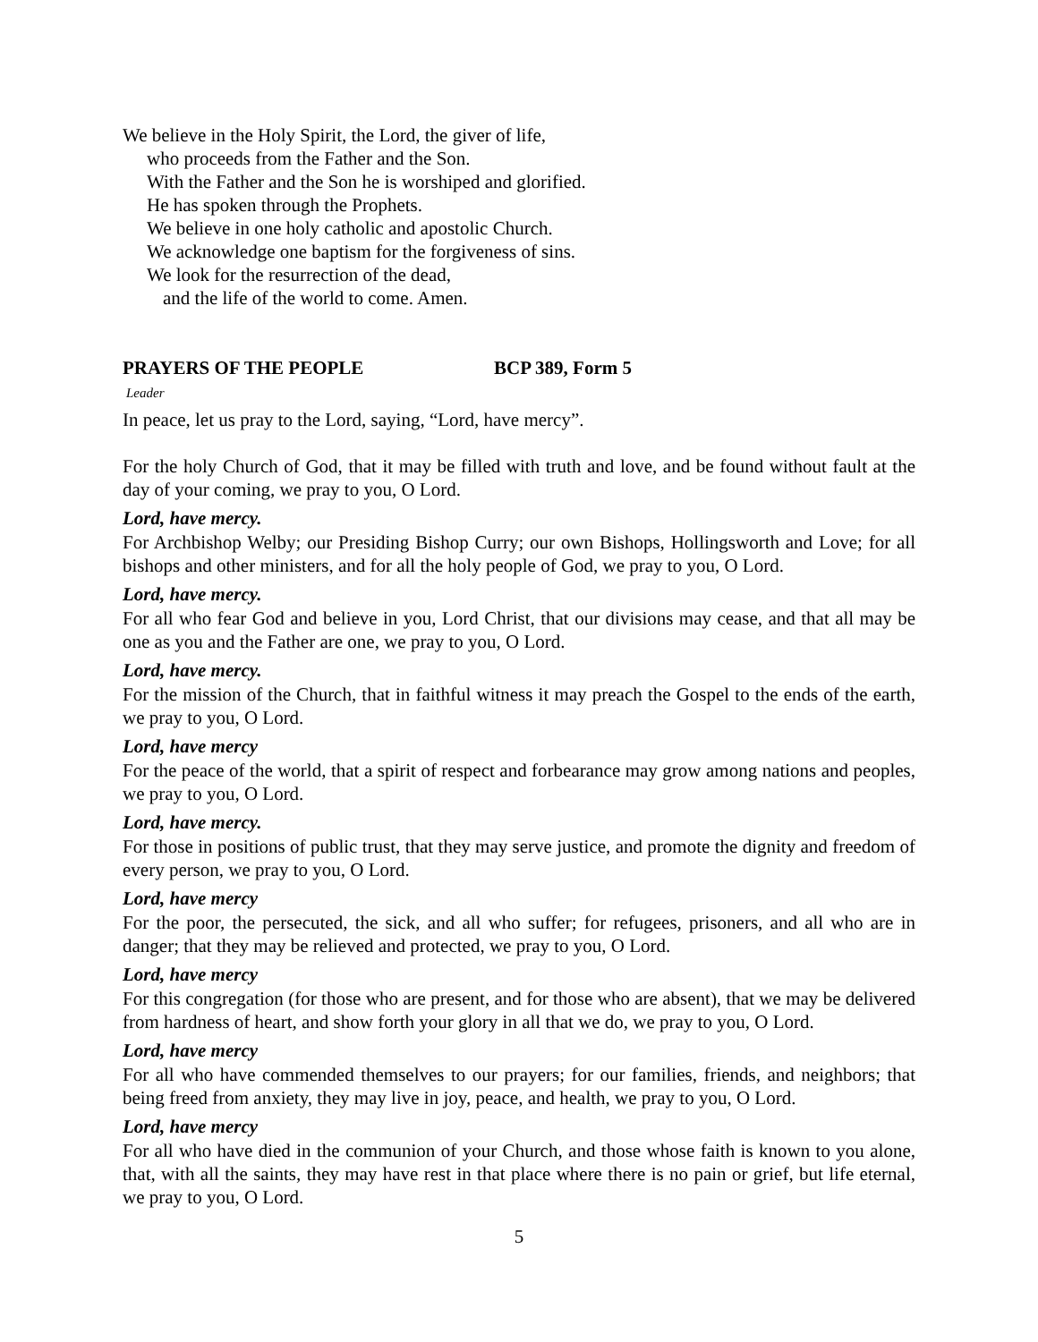We believe in the Holy Spirit, the Lord, the giver of life,
who proceeds from the Father and the Son.
With the Father and the Son he is worshiped and glorified.
He has spoken through the Prophets.
We believe in one holy catholic and apostolic Church.
We acknowledge one baptism for the forgiveness of sins.
We look for the resurrection of the dead,
and the life of the world to come. Amen.
PRAYERS OF THE PEOPLE BCP 389, Form 5
Leader
In peace, let us pray to the Lord, saying, “Lord, have mercy”.
For the holy Church of God, that it may be filled with truth and love, and be found without fault at the day of your coming, we pray to you, O Lord.
Lord, have mercy.
For Archbishop Welby; our Presiding Bishop Curry; our own Bishops, Hollingsworth and Love; for all bishops and other ministers, and for all the holy people of God, we pray to you, O Lord.
Lord, have mercy.
For all who fear God and believe in you, Lord Christ, that our divisions may cease, and that all may be one as you and the Father are one, we pray to you, O Lord.
Lord, have mercy.
For the mission of the Church, that in faithful witness it may preach the Gospel to the ends of the earth, we pray to you, O Lord.
Lord, have mercy
For the peace of the world, that a spirit of respect and forbearance may grow among nations and peoples, we pray to you, O Lord.
Lord, have mercy.
For those in positions of public trust, that they may serve justice, and promote the dignity and freedom of every person, we pray to you, O Lord.
Lord, have mercy
For the poor, the persecuted, the sick, and all who suffer; for refugees, prisoners, and all who are in danger; that they may be relieved and protected, we pray to you, O Lord.
Lord, have mercy
For this congregation (for those who are present, and for those who are absent), that we may be delivered from hardness of heart, and show forth your glory in all that we do, we pray to you, O Lord.
Lord, have mercy
For all who have commended themselves to our prayers; for our families, friends, and neighbors; that being freed from anxiety, they may live in joy, peace, and health, we pray to you, O Lord.
Lord, have mercy
For all who have died in the communion of your Church, and those whose faith is known to you alone, that, with all the saints, they may have rest in that place where there is no pain or grief, but life eternal, we pray to you, O Lord.
5